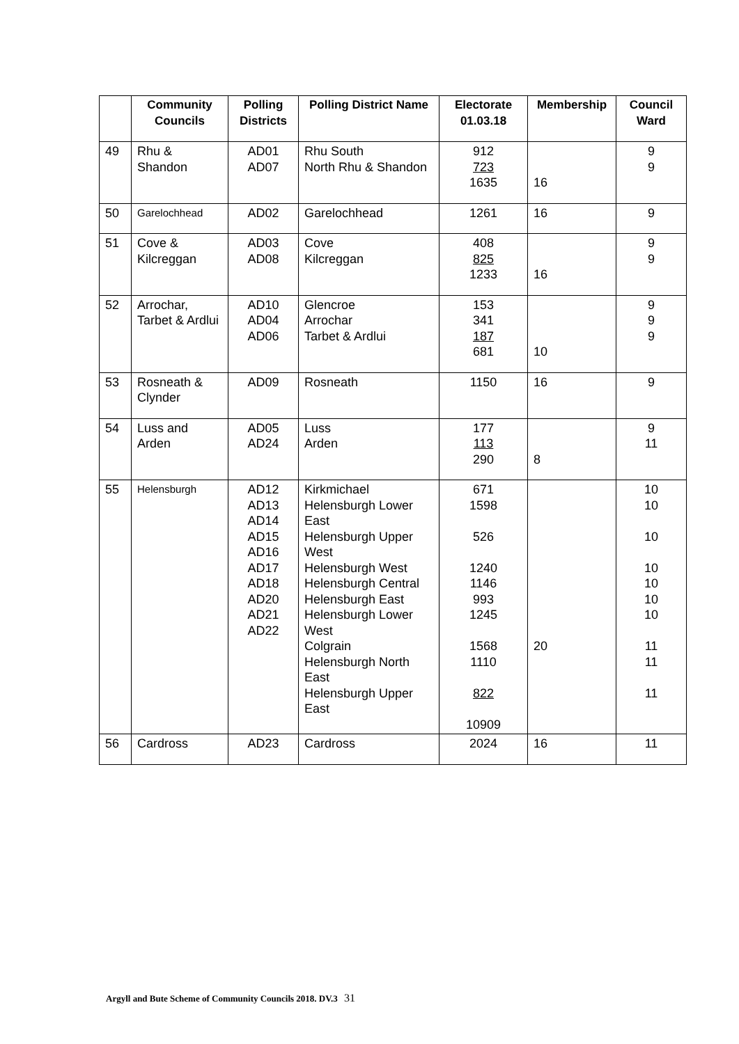| | Community Councils | Polling Districts | Polling District Name | Electorate 01.03.18 | Membership | Council Ward |
| --- | --- | --- | --- | --- | --- | --- |
| 49 | Rhu & Shandon | AD01 AD07 | Rhu South North Rhu & Shandon | 912 723 1635 | 16 | 9 9 |
| 50 | Garelochhead | AD02 | Garelochhead | 1261 | 16 | 9 |
| 51 | Cove & Kilcreggan | AD03 AD08 | Cove Kilcreggan | 408 825 1233 | 16 | 9 9 |
| 52 | Arrochar, Tarbet & Ardlui | AD10 AD04 AD06 | Glencroe Arrochar Tarbet & Ardlui | 153 341 187 681 | 10 | 9 9 9 |
| 53 | Rosneath & Clynder | AD09 | Rosneath | 1150 | 16 | 9 |
| 54 | Luss and Arden | AD05 AD24 | Luss Arden | 177 113 290 | 8 | 9 11 |
| 55 | Helensburgh | AD12 AD13 AD14 AD15 AD16 AD17 AD18 AD20 AD21 AD22 | Kirkmichael Helensburgh Lower East Helensburgh Upper West Helensburgh West Helensburgh Central Helensburgh East Helensburgh Lower West Colgrain Helensburgh North East Helensburgh Upper East | 671 1598 526 1240 1146 993 1245 1568 1110 822 10909 | 20 | 10 10 10 10 10 10 10 11 11 11 |
| 56 | Cardross | AD23 | Cardross | 2024 | 16 | 11 |
Argyll and Bute Scheme of Community Councils 2018. DV.3 31